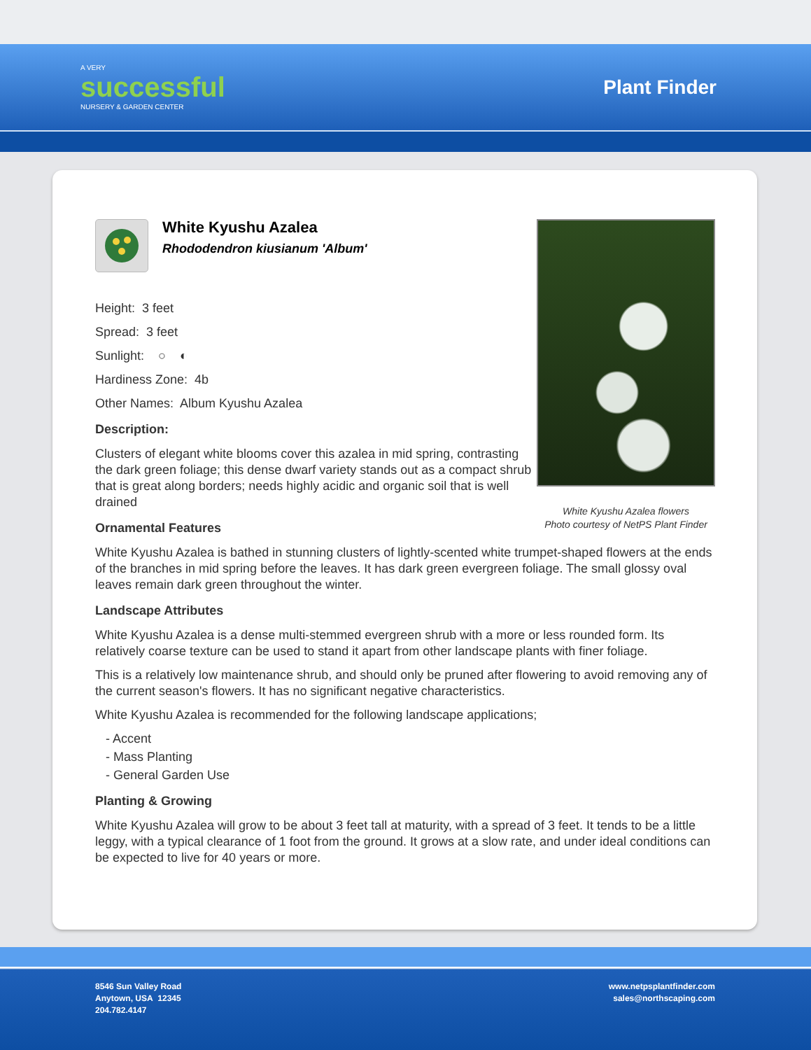A VERY
successful
NURSERY & GARDEN CENTER
Plant Finder
White Kyushu Azalea flowers
Photo courtesy of NetPS Plant Finder
White Kyushu Azalea
Rhododendron kiusianum 'Album'
Height: 3 feet
Spread: 3 feet
Sunlight: ○ ◐
Hardiness Zone: 4b
Other Names: Album Kyushu Azalea
Description:
Clusters of elegant white blooms cover this azalea in mid spring, contrasting the dark green foliage; this dense dwarf variety stands out as a compact shrub that is great along borders; needs highly acidic and organic soil that is well drained
Ornamental Features
White Kyushu Azalea is bathed in stunning clusters of lightly-scented white trumpet-shaped flowers at the ends of the branches in mid spring before the leaves. It has dark green evergreen foliage. The small glossy oval leaves remain dark green throughout the winter.
Landscape Attributes
White Kyushu Azalea is a dense multi-stemmed evergreen shrub with a more or less rounded form. Its relatively coarse texture can be used to stand it apart from other landscape plants with finer foliage.
This is a relatively low maintenance shrub, and should only be pruned after flowering to avoid removing any of the current season's flowers. It has no significant negative characteristics.
White Kyushu Azalea is recommended for the following landscape applications;
- Accent
- Mass Planting
- General Garden Use
Planting & Growing
White Kyushu Azalea will grow to be about 3 feet tall at maturity, with a spread of 3 feet. It tends to be a little leggy, with a typical clearance of 1 foot from the ground. It grows at a slow rate, and under ideal conditions can be expected to live for 40 years or more.
8546 Sun Valley Road
Anytown, USA 12345
204.782.4147
www.netpsplantfinder.com
sales@northscaping.com